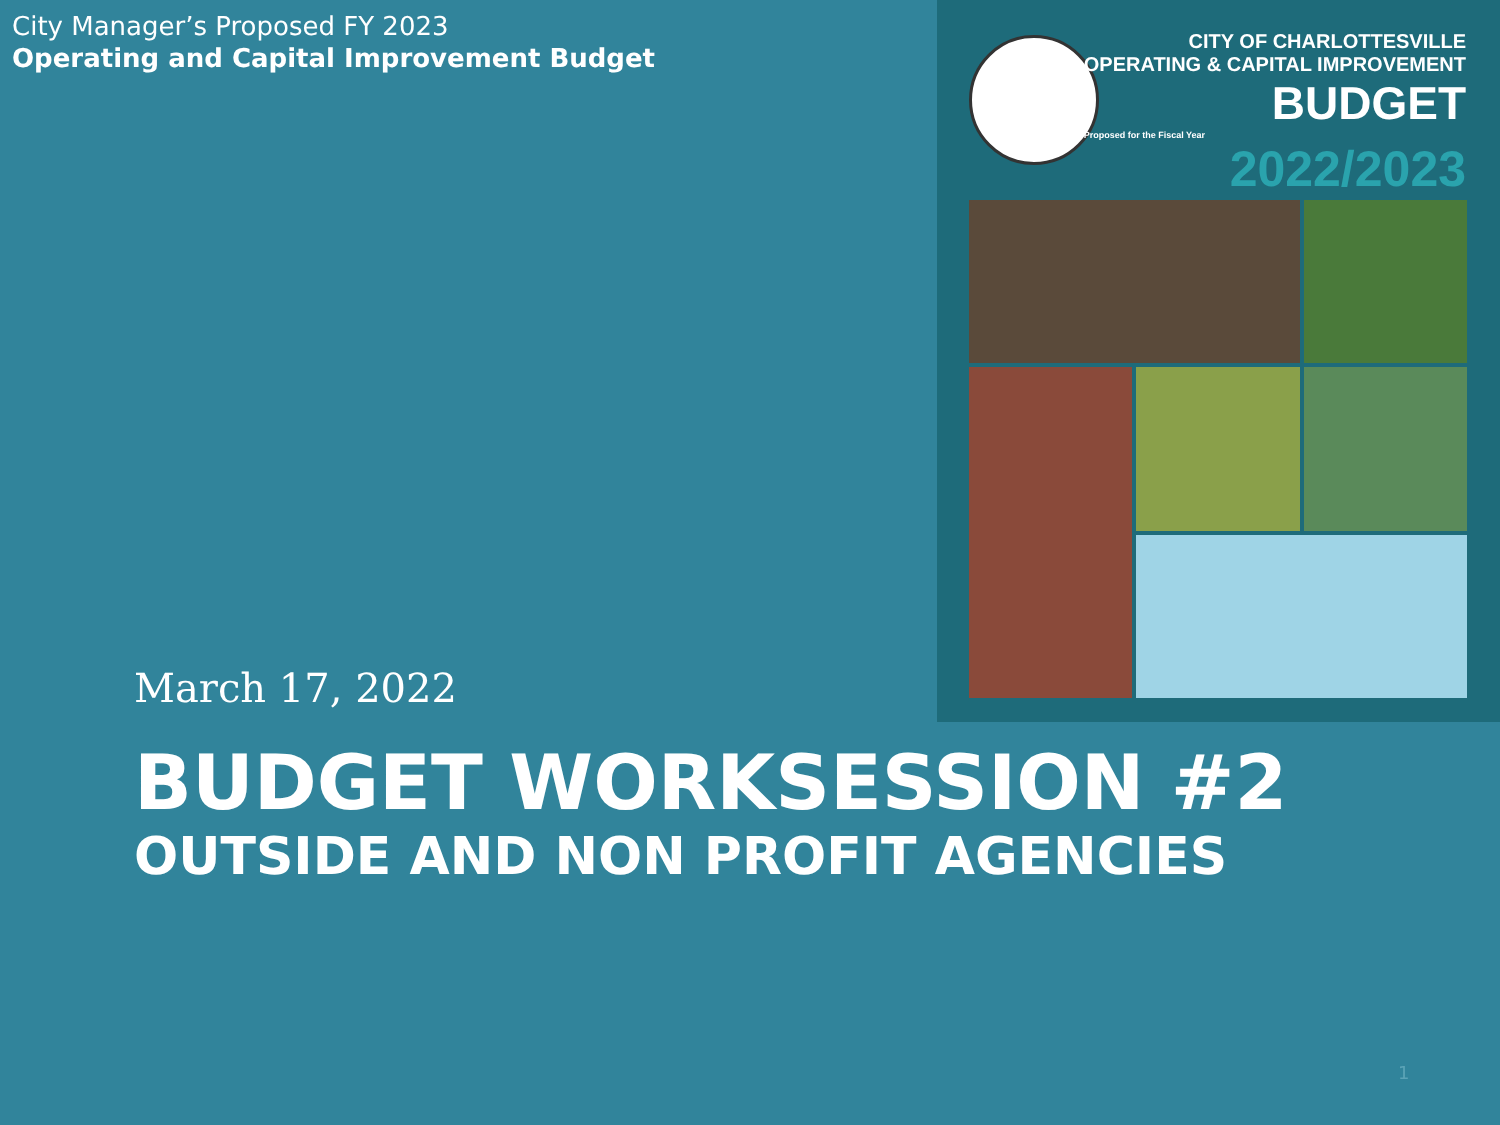City Manager’s Proposed FY 2023
Operating and Capital Improvement Budget
CITY OF CHARLOTTESVILLE
OPERATING & CAPITAL IMPROVEMENT
BUDGET
Proposed for the Fiscal Year
2022/2023
March 17, 2022
BUDGET WORKSESSION #2
OUTSIDE AND NON PROFIT AGENCIES
1